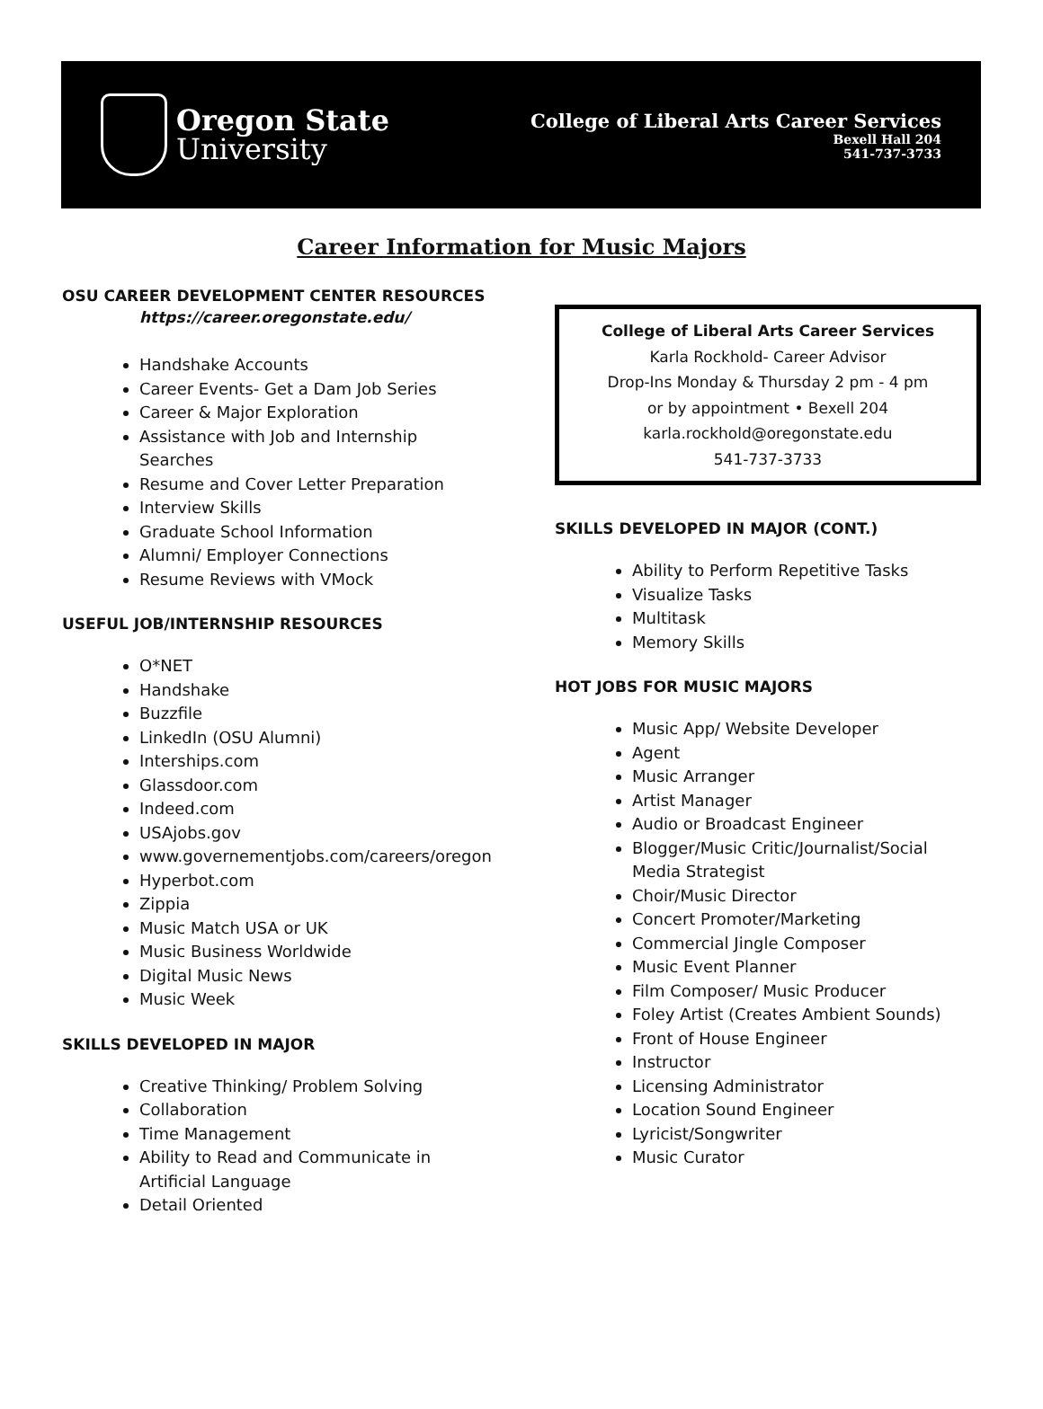Oregon State
University
College of Liberal Arts Career Services
Bexell Hall 204
541-737-3733
Career Information for Music Majors
OSU CAREER DEVELOPMENT CENTER RESOURCES
https://career.oregonstate.edu/
Handshake Accounts
Career Events- Get a Dam Job Series
Career & Major Exploration
Assistance with Job and Internship Searches
Resume and Cover Letter Preparation
Interview Skills
Graduate School Information
Alumni/ Employer Connections
Resume Reviews with VMock
USEFUL JOB/INTERNSHIP RESOURCES
O*NET
Handshake
Buzzfile
LinkedIn (OSU Alumni)
Interships.com
Glassdoor.com
Indeed.com
USAjobs.gov
www.governementjobs.com/careers/oregon
Hyperbot.com
Zippia
Music Match USA or UK
Music Business Worldwide
Digital Music News
Music Week
SKILLS DEVELOPED IN MAJOR
Creative Thinking/ Problem Solving
Collaboration
Time Management
Ability to Read and Communicate in Artificial Language
Detail Oriented
College of Liberal Arts Career Services
Karla Rockhold- Career Advisor
Drop-Ins Monday & Thursday 2 pm - 4 pm
or by appointment • Bexell 204
karla.rockhold@oregonstate.edu
541-737-3733
SKILLS DEVELOPED IN MAJOR (CONT.)
Ability to Perform Repetitive Tasks
Visualize Tasks
Multitask
Memory Skills
HOT JOBS FOR MUSIC MAJORS
Music App/ Website Developer
Agent
Music Arranger
Artist Manager
Audio or Broadcast Engineer
Blogger/Music Critic/Journalist/Social Media Strategist
Choir/Music Director
Concert Promoter/Marketing
Commercial Jingle Composer
Music Event Planner
Film Composer/ Music Producer
Foley Artist (Creates Ambient Sounds)
Front of House Engineer
Instructor
Licensing Administrator
Location Sound Engineer
Lyricist/Songwriter
Music Curator